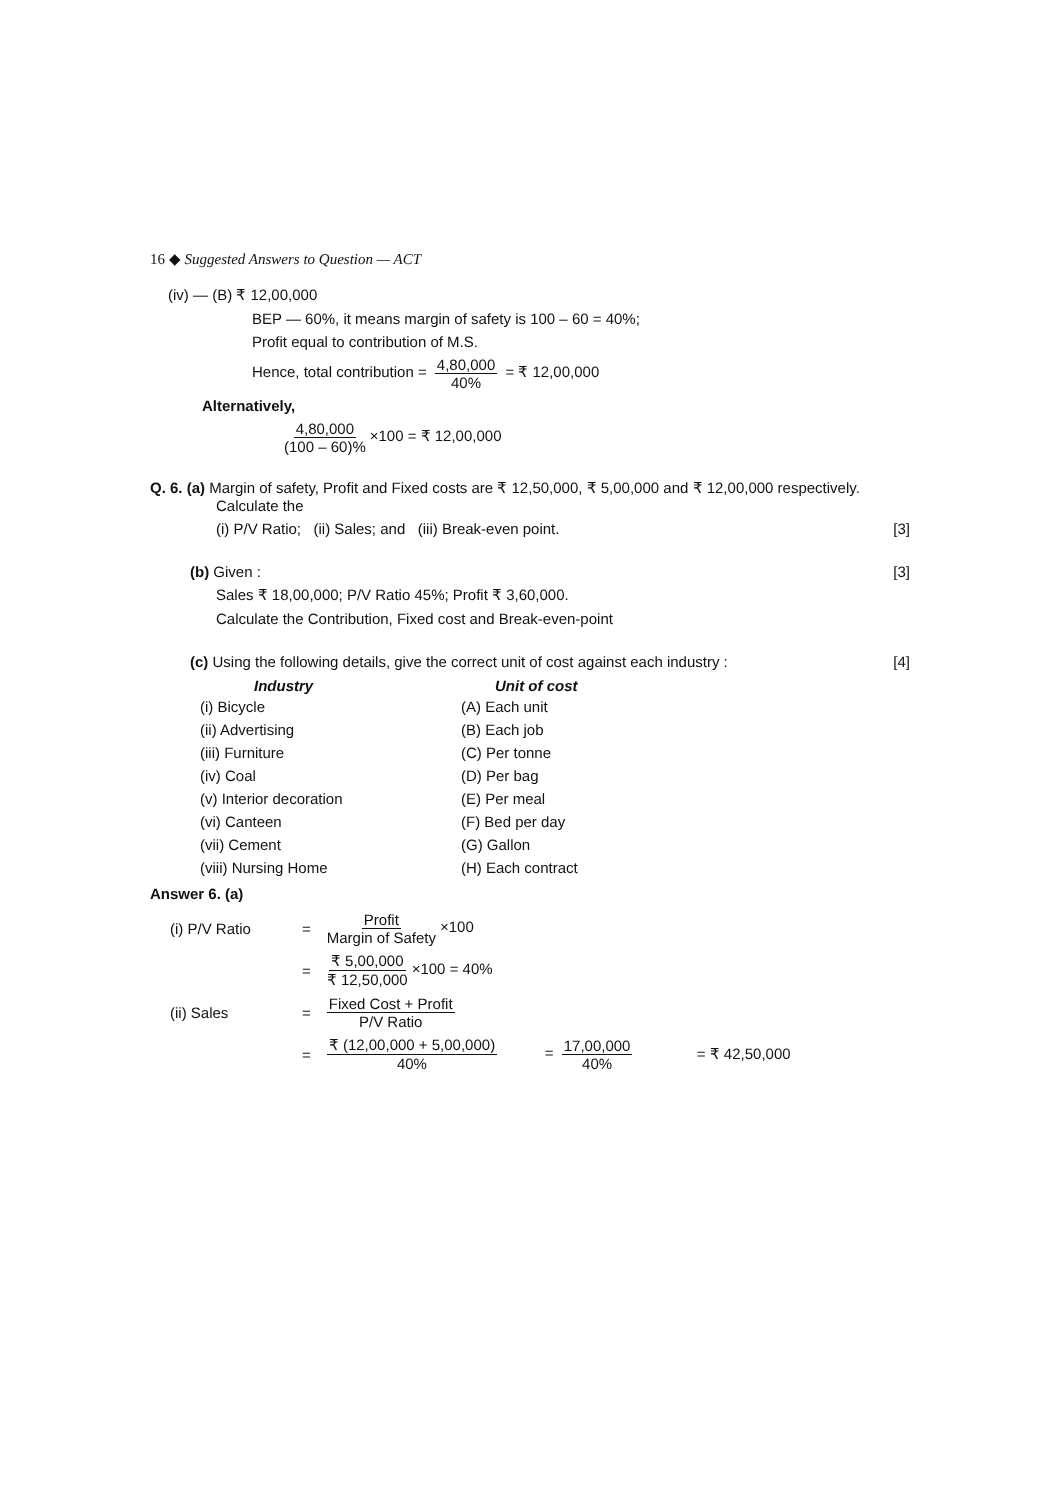16 ◆ Suggested Answers to Question — ACT
(iv) — (B) ₹ 12,00,000
BEP — 60%, it means margin of safety is 100 – 60 = 40%;
Profit equal to contribution of M.S.
Hence, total contribution = 4,80,000 40% = ₹ 12,00,000
Alternatively,
4,80,000 (100 – 60)% ×100 = ₹ 12,00,000
Q. 6. (a) Margin of safety, Profit and Fixed costs are ₹ 12,50,000, ₹ 5,00,000 and ₹ 12,00,000 respectively.
Calculate the
(i) P/V Ratio; (ii) Sales; and (iii) Break-even point. [3]
(b) Given : [3]
Sales ₹ 18,00,000; P/V Ratio 45%; Profit ₹ 3,60,000.
Calculate the Contribution, Fixed cost and Break-even-point
(c) Using the following details, give the correct unit of cost against each industry : [4]
| Industry | Unit of cost |
| --- | --- |
| (i) Bicycle | (A) Each unit |
| (ii) Advertising | (B) Each job |
| (iii) Furniture | (C) Per tonne |
| (iv) Coal | (D) Per bag |
| (v) Interior decoration | (E) Per meal |
| (vi) Canteen | (F) Bed per day |
| (vii) Cement | (G) Gallon |
| (viii) Nursing Home | (H) Each contract |
Answer 6. (a)
| (i) P/V Ratio | = | Profit Margin of Safety ×100 | | |
| | = | ₹ 5,00,000 ₹ 12,50,000 ×100 = 40% | | |
| (ii) Sales | = | Fixed Cost + Profit P/V Ratio | | |
| | = | ₹ (12,00,000 + 5,00,000) 40% | = 17,00,000 40% | = ₹ 42,50,000 |